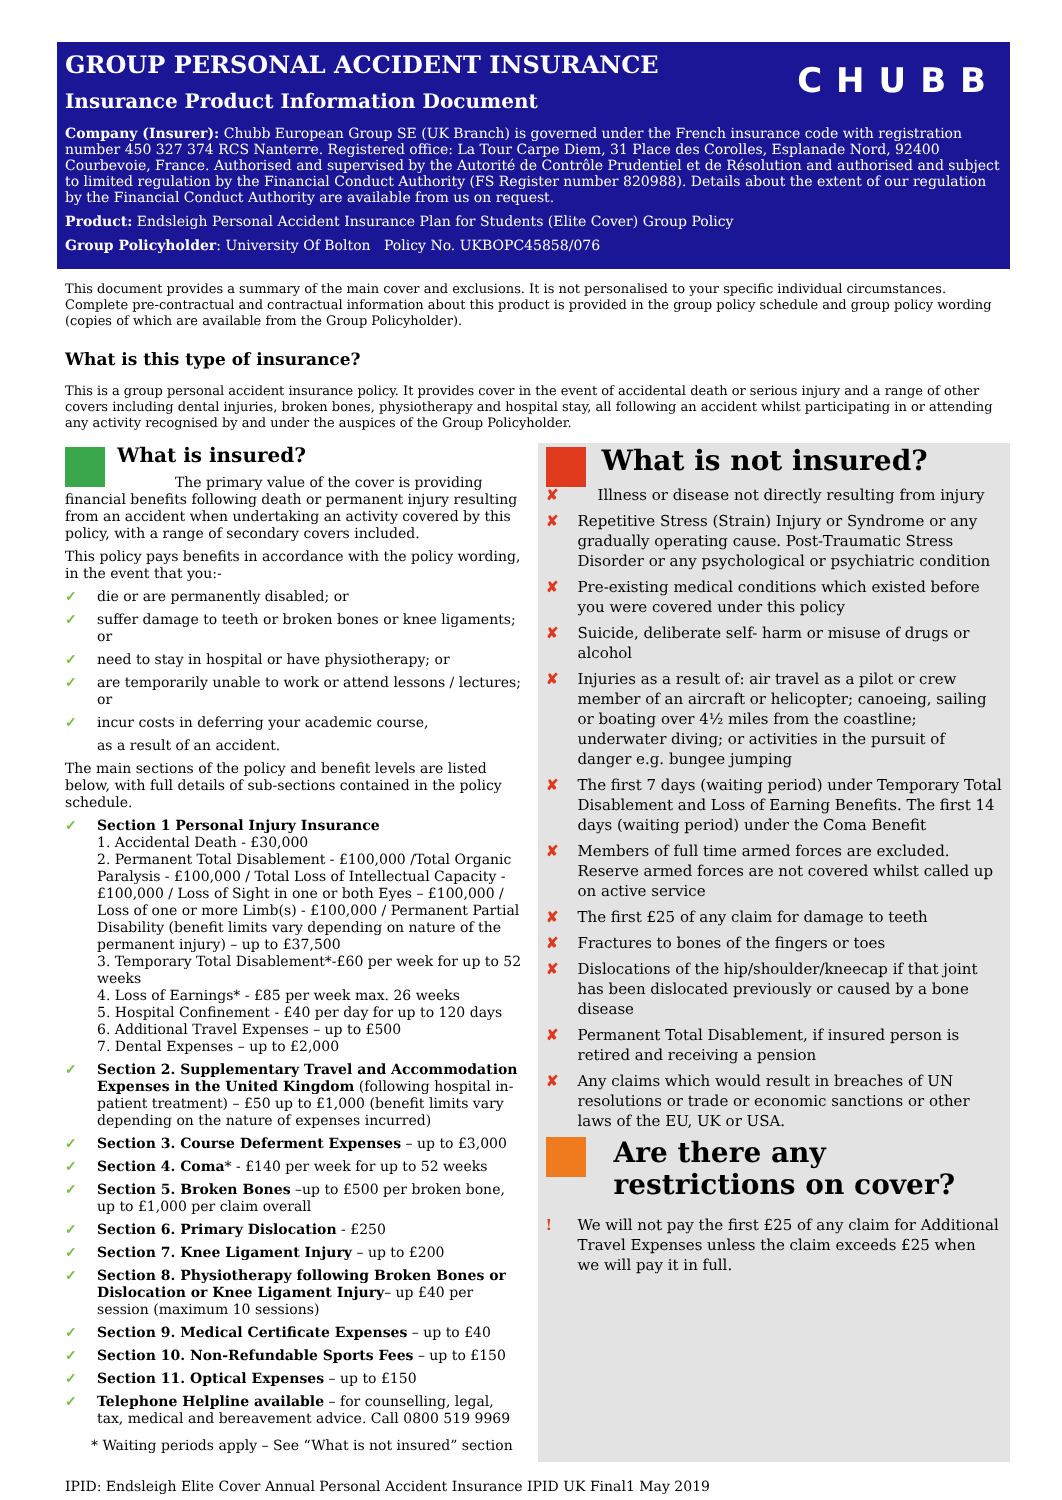GROUP PERSONAL ACCIDENT INSURANCE
CHUBB
Insurance Product Information Document
Company (Insurer): Chubb European Group SE (UK Branch) is governed under the French insurance code with registration number 450 327 374 RCS Nanterre. Registered office: La Tour Carpe Diem, 31 Place des Corolles, Esplanade Nord, 92400 Courbevoie, France. Authorised and supervised by the Autorité de Contrôle Prudentiel et de Résolution and authorised and subject to limited regulation by the Financial Conduct Authority (FS Register number 820988). Details about the extent of our regulation by the Financial Conduct Authority are available from us on request.
Product: Endsleigh Personal Accident Insurance Plan for Students (Elite Cover) Group Policy
Group Policyholder: University Of Bolton Policy No. UKBOPC45858/076
This document provides a summary of the main cover and exclusions. It is not personalised to your specific individual circumstances. Complete pre-contractual and contractual information about this product is provided in the group policy schedule and group policy wording (copies of which are available from the Group Policyholder).
What is this type of insurance?
This is a group personal accident insurance policy. It provides cover in the event of accidental death or serious injury and a range of other covers including dental injuries, broken bones, physiotherapy and hospital stay, all following an accident whilst participating in or attending any activity recognised by and under the auspices of the Group Policyholder.
What is insured?
The primary value of the cover is providing financial benefits following death or permanent injury resulting from an accident when undertaking an activity covered by this policy, with a range of secondary covers included.
This policy pays benefits in accordance with the policy wording, in the event that you:-
✓ die or are permanently disabled; or
✓ suffer damage to teeth or broken bones or knee ligaments; or
✓ need to stay in hospital or have physiotherapy; or
✓ are temporarily unable to work or attend lessons / lectures; or
✓ incur costs in deferring your academic course,
as a result of an accident.
The main sections of the policy and benefit levels are listed below, with full details of sub-sections contained in the policy schedule.
✓ Section 1 Personal Injury Insurance
1. Accidental Death - £30,000
2. Permanent Total Disablement - £100,000 /Total Organic Paralysis - £100,000 / Total Loss of Intellectual Capacity - £100,000 / Loss of Sight in one or both Eyes – £100,000 / Loss of one or more Limb(s) - £100,000 / Permanent Partial Disability (benefit limits vary depending on nature of the permanent injury) – up to £37,500
3. Temporary Total Disablement*-£60 per week for up to 52 weeks
4. Loss of Earnings* - £85 per week max. 26 weeks
5. Hospital Confinement - £40 per day for up to 120 days
6. Additional Travel Expenses – up to £500
7. Dental Expenses – up to £2,000
✓ Section 2. Supplementary Travel and Accommodation Expenses in the United Kingdom (following hospital in-patient treatment) – £50 up to £1,000 (benefit limits vary depending on the nature of expenses incurred)
✓ Section 3. Course Deferment Expenses – up to £3,000
✓ Section 4. Coma* - £140 per week for up to 52 weeks
✓ Section 5. Broken Bones –up to £500 per broken bone, up to £1,000 per claim overall
✓ Section 6. Primary Dislocation - £250
✓ Section 7. Knee Ligament Injury – up to £200
✓ Section 8. Physiotherapy following Broken Bones or Dislocation or Knee Ligament Injury– up £40 per session (maximum 10 sessions)
✓ Section 9. Medical Certificate Expenses – up to £40
✓ Section 10. Non-Refundable Sports Fees – up to £150
✓ Section 11. Optical Expenses – up to £150
✓ Telephone Helpline available – for counselling, legal, tax, medical and bereavement advice. Call 0800 519 9969
* Waiting periods apply – See “What is not insured” section
What is not insured?
✘ Illness or disease not directly resulting from injury
✘ Repetitive Stress (Strain) Injury or Syndrome or any gradually operating cause. Post-Traumatic Stress Disorder or any psychological or psychiatric condition
✘ Pre-existing medical conditions which existed before you were covered under this policy
✘ Suicide, deliberate self- harm or misuse of drugs or alcohol
✘ Injuries as a result of: air travel as a pilot or crew member of an aircraft or helicopter; canoeing, sailing or boating over 4½ miles from the coastline; underwater diving; or activities in the pursuit of danger e.g. bungee jumping
✘ The first 7 days (waiting period) under Temporary Total Disablement and Loss of Earning Benefits. The first 14 days (waiting period) under the Coma Benefit
✘ Members of full time armed forces are excluded. Reserve armed forces are not covered whilst called up on active service
✘ The first £25 of any claim for damage to teeth
✘ Fractures to bones of the fingers or toes
✘ Dislocations of the hip/shoulder/kneecap if that joint has been dislocated previously or caused by a bone disease
✘ Permanent Total Disablement, if insured person is retired and receiving a pension
✘ Any claims which would result in breaches of UN resolutions or trade or economic sanctions or other laws of the EU, UK or USA.
Are there any restrictions on cover?
! We will not pay the first £25 of any claim for Additional Travel Expenses unless the claim exceeds £25 when we will pay it in full.
IPID: Endsleigh Elite Cover Annual Personal Accident Insurance IPID UK Final1 May 2019